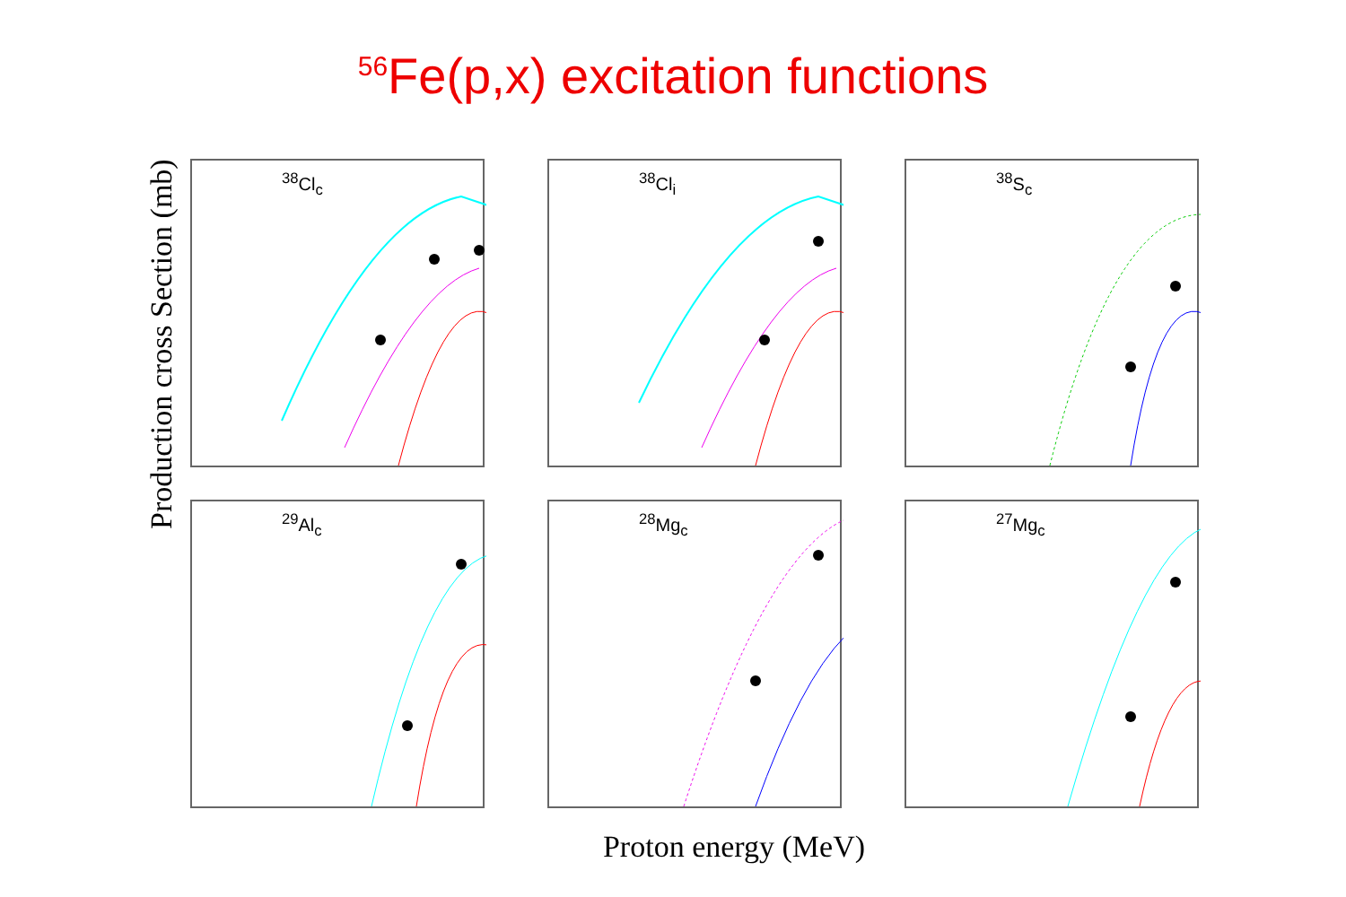<sup>56</sup>Fe(p,x) excitation functions
Production cross Section (mb)
<sup>38</sup>Cl<sub>c</sub>
<sup>38</sup>Cl<sub>i</sub>
<sup>38</sup>S<sub>c</sub>
<sup>29</sup>Al<sub>c</sub>
<sup>28</sup>Mg<sub>c</sub>
<sup>27</sup>Mg<sub>c</sub>
Proton energy (MeV)